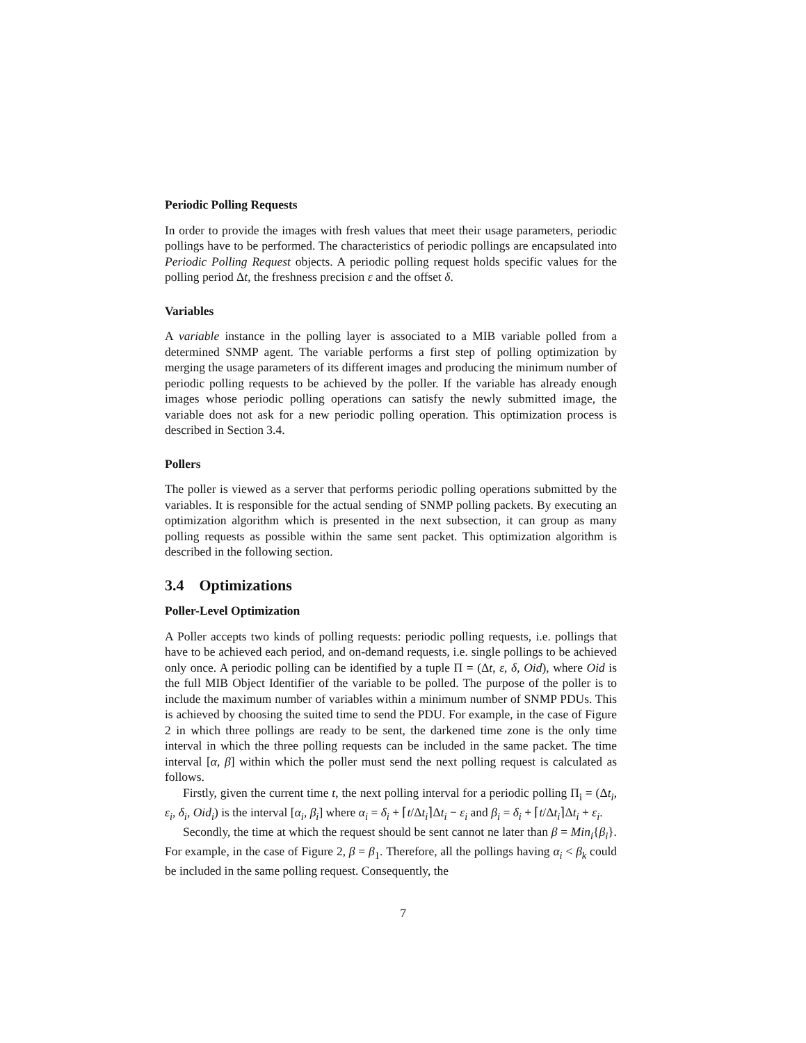Periodic Polling Requests
In order to provide the images with fresh values that meet their usage parameters, periodic pollings have to be performed. The characteristics of periodic pollings are encapsulated into Periodic Polling Request objects. A periodic polling request holds specific values for the polling period Δt, the freshness precision ε and the offset δ.
Variables
A variable instance in the polling layer is associated to a MIB variable polled from a determined SNMP agent. The variable performs a first step of polling optimization by merging the usage parameters of its different images and producing the minimum number of periodic polling requests to be achieved by the poller. If the variable has already enough images whose periodic polling operations can satisfy the newly submitted image, the variable does not ask for a new periodic polling operation. This optimization process is described in Section 3.4.
Pollers
The poller is viewed as a server that performs periodic polling operations submitted by the variables. It is responsible for the actual sending of SNMP polling packets. By executing an optimization algorithm which is presented in the next subsection, it can group as many polling requests as possible within the same sent packet. This optimization algorithm is described in the following section.
3.4 Optimizations
Poller-Level Optimization
A Poller accepts two kinds of polling requests: periodic polling requests, i.e. pollings that have to be achieved each period, and on-demand requests, i.e. single pollings to be achieved only once. A periodic polling can be identified by a tuple Π = (Δt, ε, δ, Oid), where Oid is the full MIB Object Identifier of the variable to be polled. The purpose of the poller is to include the maximum number of variables within a minimum number of SNMP PDUs. This is achieved by choosing the suited time to send the PDU. For example, in the case of Figure 2 in which three pollings are ready to be sent, the darkened time zone is the only time interval in which the three polling requests can be included in the same packet. The time interval [α, β] within which the poller must send the next polling request is calculated as follows.
Firstly, given the current time t, the next polling interval for a periodic polling Π<sub>i</sub> = (Δt<sub>i</sub>, ε<sub>i</sub>, δ<sub>i</sub>, Oid<sub>i</sub>) is the interval [α<sub>i</sub>, β<sub>i</sub>] where α<sub>i</sub> = δ<sub>i</sub> + ⌈t/Δt<sub>i</sub>⌉Δt<sub>i</sub> − ε<sub>i</sub> and β<sub>i</sub> = δ<sub>i</sub> + ⌈t/Δt<sub>i</sub>⌉Δt<sub>i</sub> + ε<sub>i</sub>.
Secondly, the time at which the request should be sent cannot ne later than β = Min<sub>i</sub>{β<sub>i</sub>}. For example, in the case of Figure 2, β = β<sub>1</sub>. Therefore, all the pollings having α<sub>i</sub> < β<sub>k</sub> could be included in the same polling request. Consequently, the
7